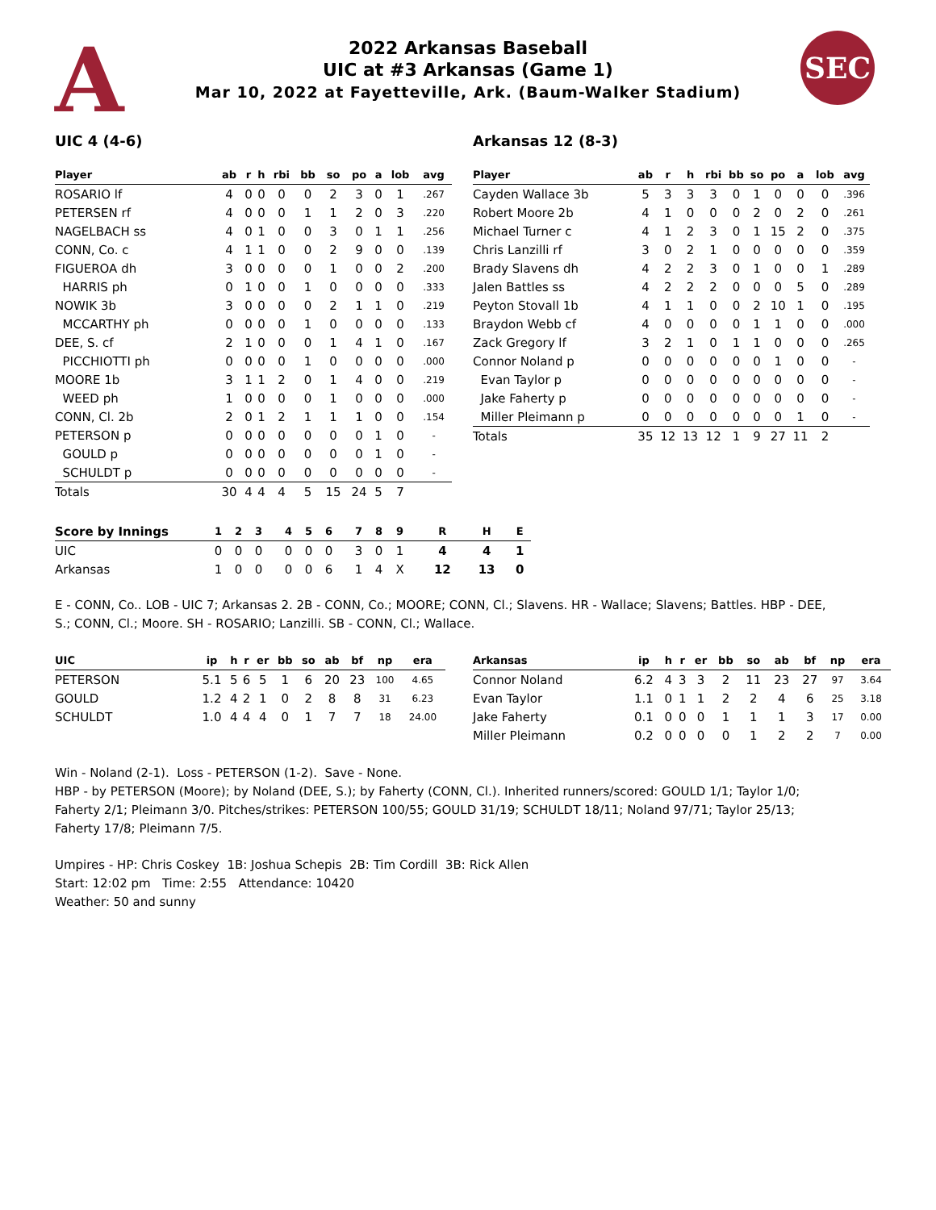A SEC
2022 Arkansas Baseball
UIC at #3 Arkansas (Game 1)
Mar 10, 2022 at Fayetteville, Ark. (Baum-Walker Stadium)
UIC 4 (4-6) Arkansas 12 (8-3)
| Player | ab | r | h | rbi | bb | so | po | a | lob | avg |
| --- | --- | --- | --- | --- | --- | --- | --- | --- | --- | --- |
| ROSARIO lf | 4 | 0 | 0 | 0 | 0 | 2 | 3 | 0 | 1 | .267 |
| PETERSEN rf | 4 | 0 | 0 | 0 | 1 | 1 | 2 | 0 | 3 | .220 |
| NAGELBACH ss | 4 | 0 | 1 | 0 | 0 | 3 | 0 | 1 | 1 | .256 |
| CONN, Co. c | 4 | 1 | 1 | 0 | 0 | 2 | 9 | 0 | 0 | .139 |
| FIGUEROA dh | 3 | 0 | 0 | 0 | 0 | 1 | 0 | 0 | 2 | .200 |
| HARRIS ph | 0 | 1 | 0 | 0 | 1 | 0 | 0 | 0 | 0 | .333 |
| NOWIK 3b | 3 | 0 | 0 | 0 | 0 | 2 | 1 | 1 | 0 | .219 |
| MCCARTHY ph | 0 | 0 | 0 | 0 | 1 | 0 | 0 | 0 | 0 | .133 |
| DEE, S. cf | 2 | 1 | 0 | 0 | 0 | 1 | 4 | 1 | 0 | .167 |
| PICCHIOTTI ph | 0 | 0 | 0 | 0 | 1 | 0 | 0 | 0 | 0 | .000 |
| MOORE 1b | 3 | 1 | 1 | 2 | 0 | 1 | 4 | 0 | 0 | .219 |
| WEED ph | 1 | 0 | 0 | 0 | 0 | 1 | 0 | 0 | 0 | .000 |
| CONN, Cl. 2b | 2 | 0 | 1 | 2 | 1 | 1 | 1 | 0 | 0 | .154 |
| PETERSON p | 0 | 0 | 0 | 0 | 0 | 0 | 0 | 1 | 0 | - |
| GOULD p | 0 | 0 | 0 | 0 | 0 | 0 | 0 | 1 | 0 | - |
| SCHULDT p | 0 | 0 | 0 | 0 | 0 | 0 | 0 | 0 | 0 | - |
| Totals | 30 | 4 | 4 | 4 | 5 | 15 | 24 | 5 | 7 | |
| Player | ab | r | h | rbi | bb | so | po | a | lob | avg |
| --- | --- | --- | --- | --- | --- | --- | --- | --- | --- | --- |
| Cayden Wallace 3b | 5 | 3 | 3 | 3 | 0 | 1 | 0 | 0 | 0 | .396 |
| Robert Moore 2b | 4 | 1 | 0 | 0 | 0 | 2 | 0 | 2 | 0 | .261 |
| Michael Turner c | 4 | 1 | 2 | 3 | 0 | 1 | 15 | 2 | 0 | .375 |
| Chris Lanzilli rf | 3 | 0 | 2 | 1 | 0 | 0 | 0 | 0 | 0 | .359 |
| Brady Slavens dh | 4 | 2 | 2 | 3 | 0 | 1 | 0 | 0 | 1 | .289 |
| Jalen Battles ss | 4 | 2 | 2 | 2 | 0 | 0 | 0 | 5 | 0 | .289 |
| Peyton Stovall 1b | 4 | 1 | 1 | 0 | 0 | 2 | 10 | 1 | 0 | .195 |
| Braydon Webb cf | 4 | 0 | 0 | 0 | 0 | 1 | 1 | 0 | 0 | .000 |
| Zack Gregory lf | 3 | 2 | 1 | 0 | 1 | 1 | 0 | 0 | 0 | .265 |
| Connor Noland p | 0 | 0 | 0 | 0 | 0 | 0 | 1 | 0 | 0 | - |
| Evan Taylor p | 0 | 0 | 0 | 0 | 0 | 0 | 0 | 0 | 0 | - |
| Jake Faherty p | 0 | 0 | 0 | 0 | 0 | 0 | 0 | 0 | 0 | - |
| Miller Pleimann p | 0 | 0 | 0 | 0 | 0 | 0 | 0 | 1 | 0 | - |
| Totals | 35 | 12 | 13 | 12 | 1 | 9 | 27 | 11 | 2 | |
| Score by Innings | 1 | 2 | 3 | | 4 | 5 | 6 | | 7 | 8 | 9 | | R | H | E |
| --- | --- | --- | --- | --- | --- | --- | --- | --- | --- | --- | --- | --- | --- | --- | --- |
| UIC | 0 | 0 | 0 | | 0 | 0 | 0 | | 3 | 0 | 1 | | 4 | 4 | 1 |
| Arkansas | 1 | 0 | 0 | | 0 | 0 | 6 | | 1 | 4 | X | | 12 | 13 | 0 |
E - CONN, Co.. LOB - UIC 7; Arkansas 2. 2B - CONN, Co.; MOORE; CONN, Cl.; Slavens. HR - Wallace; Slavens; Battles. HBP - DEE, S.; CONN, Cl.; Moore. SH - ROSARIO; Lanzilli. SB - CONN, Cl.; Wallace.
| UIC | ip | h | r | er | bb | so | ab | bf | np | era |
| --- | --- | --- | --- | --- | --- | --- | --- | --- | --- | --- |
| PETERSON | 5.1 | 5 | 6 | 5 | 1 | 6 | 20 | 23 | 100 | 4.65 |
| GOULD | 1.2 | 4 | 2 | 1 | 0 | 2 | 8 | 8 | 31 | 6.23 |
| SCHULDT | 1.0 | 4 | 4 | 4 | 0 | 1 | 7 | 7 | 18 | 24.00 |
| Arkansas | ip | h | r | er | bb | so | ab | bf | np | era |
| --- | --- | --- | --- | --- | --- | --- | --- | --- | --- | --- |
| Connor Noland | 6.2 | 4 | 3 | 3 | 2 | 11 | 23 | 27 | 97 | 3.64 |
| Evan Taylor | 1.1 | 0 | 1 | 1 | 2 | 2 | 4 | 6 | 25 | 3.18 |
| Jake Faherty | 0.1 | 0 | 0 | 0 | 1 | 1 | 1 | 3 | 17 | 0.00 |
| Miller Pleimann | 0.2 | 0 | 0 | 0 | 0 | 1 | 2 | 2 | 7 | 0.00 |
Win - Noland (2-1). Loss - PETERSON (1-2). Save - None.
HBP - by PETERSON (Moore); by Noland (DEE, S.); by Faherty (CONN, Cl.). Inherited runners/scored: GOULD 1/1; Taylor 1/0; Faherty 2/1; Pleimann 3/0. Pitches/strikes: PETERSON 100/55; GOULD 31/19; SCHULDT 18/11; Noland 97/71; Taylor 25/13; Faherty 17/8; Pleimann 7/5.
Umpires - HP: Chris Coskey 1B: Joshua Schepis 2B: Tim Cordill 3B: Rick Allen
Start: 12:02 pm Time: 2:55 Attendance: 10420
Weather: 50 and sunny